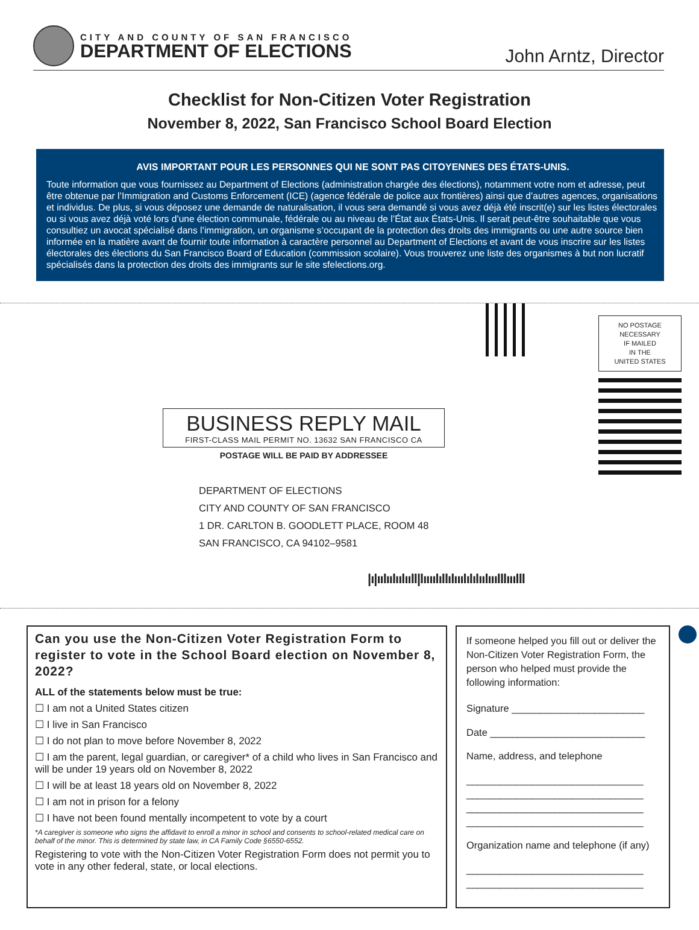CITY AND COUNTY OF SAN FRANCISCO
DEPARTMENT OF ELECTIONS
John Arntz, Director
Checklist for Non-Citizen Voter Registration
November 8, 2022, San Francisco School Board Election
AVIS IMPORTANT POUR LES PERSONNES QUI NE SONT PAS CITOYENNES DES ÉTATS-UNIS.
Toute information que vous fournissez au Department of Elections (administration chargée des élections), notamment votre nom et adresse, peut être obtenue par l’Immigration and Customs Enforcement (ICE) (agence fédérale de police aux frontières) ainsi que d’autres agences, organisations et individus. De plus, si vous déposez une demande de naturalisation, il vous sera demandé si vous avez déjà été inscrit(e) sur les listes électorales ou si vous avez déjà voté lors d’une élection communale, fédérale ou au niveau de l’État aux États-Unis. Il serait peut-être souhaitable que vous consultiez un avocat spécialisé dans l’immigration, un organisme s’occupant de la protection des droits des immigrants ou une autre source bien informée en la matière avant de fournir toute information à caractère personnel au Department of Elections et avant de vous inscrire sur les listes électorales des élections du San Francisco Board of Education (commission scolaire). Vous trouverez une liste des organismes à but non lucratif spécialisés dans la protection des droits des immigrants sur le site sfelections.org.
NO POSTAGE
NECESSARY
IF MAILED
IN THE
UNITED STATES
BUSINESS REPLY MAIL
FIRST-CLASS MAIL PERMIT NO. 13632 SAN FRANCISCO CA
POSTAGE WILL BE PAID BY ADDRESSEE
DEPARTMENT OF ELECTIONS
CITY AND COUNTY OF SAN FRANCISCO
1 DR. CARLTON B. GOODLETT PLACE, ROOM 48
SAN FRANCISCO, CA 94102–9581
|ı|ıılıılıılııll|lıııılıllılııılılılıılııılllııılll
Can you use the Non-Citizen Voter Registration Form to register to vote in the School Board election on November 8, 2022?
ALL of the statements below must be true:
☐ I am not a United States citizen
☐ I live in San Francisco
☐ I do not plan to move before November 8, 2022
☐ I am the parent, legal guardian, or caregiver* of a child who lives in San Francisco and will be under 19 years old on November 8, 2022
☐ I will be at least 18 years old on November 8, 2022
☐ I am not in prison for a felony
☐ I have not been found mentally incompetent to vote by a court
*A caregiver is someone who signs the affidavit to enroll a minor in school and consents to school-related medical care on behalf of the minor. This is determined by state law, in CA Family Code §6550-6552.
Registering to vote with the Non-Citizen Voter Registration Form does not permit you to vote in any other federal, state, or local elections.
If someone helped you fill out or deliver the Non-Citizen Voter Registration Form, the person who helped must provide the following information:
Signature ________________________
Date ____________________________
Name, address, and telephone
________________________________
________________________________
________________________________
________________________________
Organization name and telephone (if any)
________________________________
________________________________